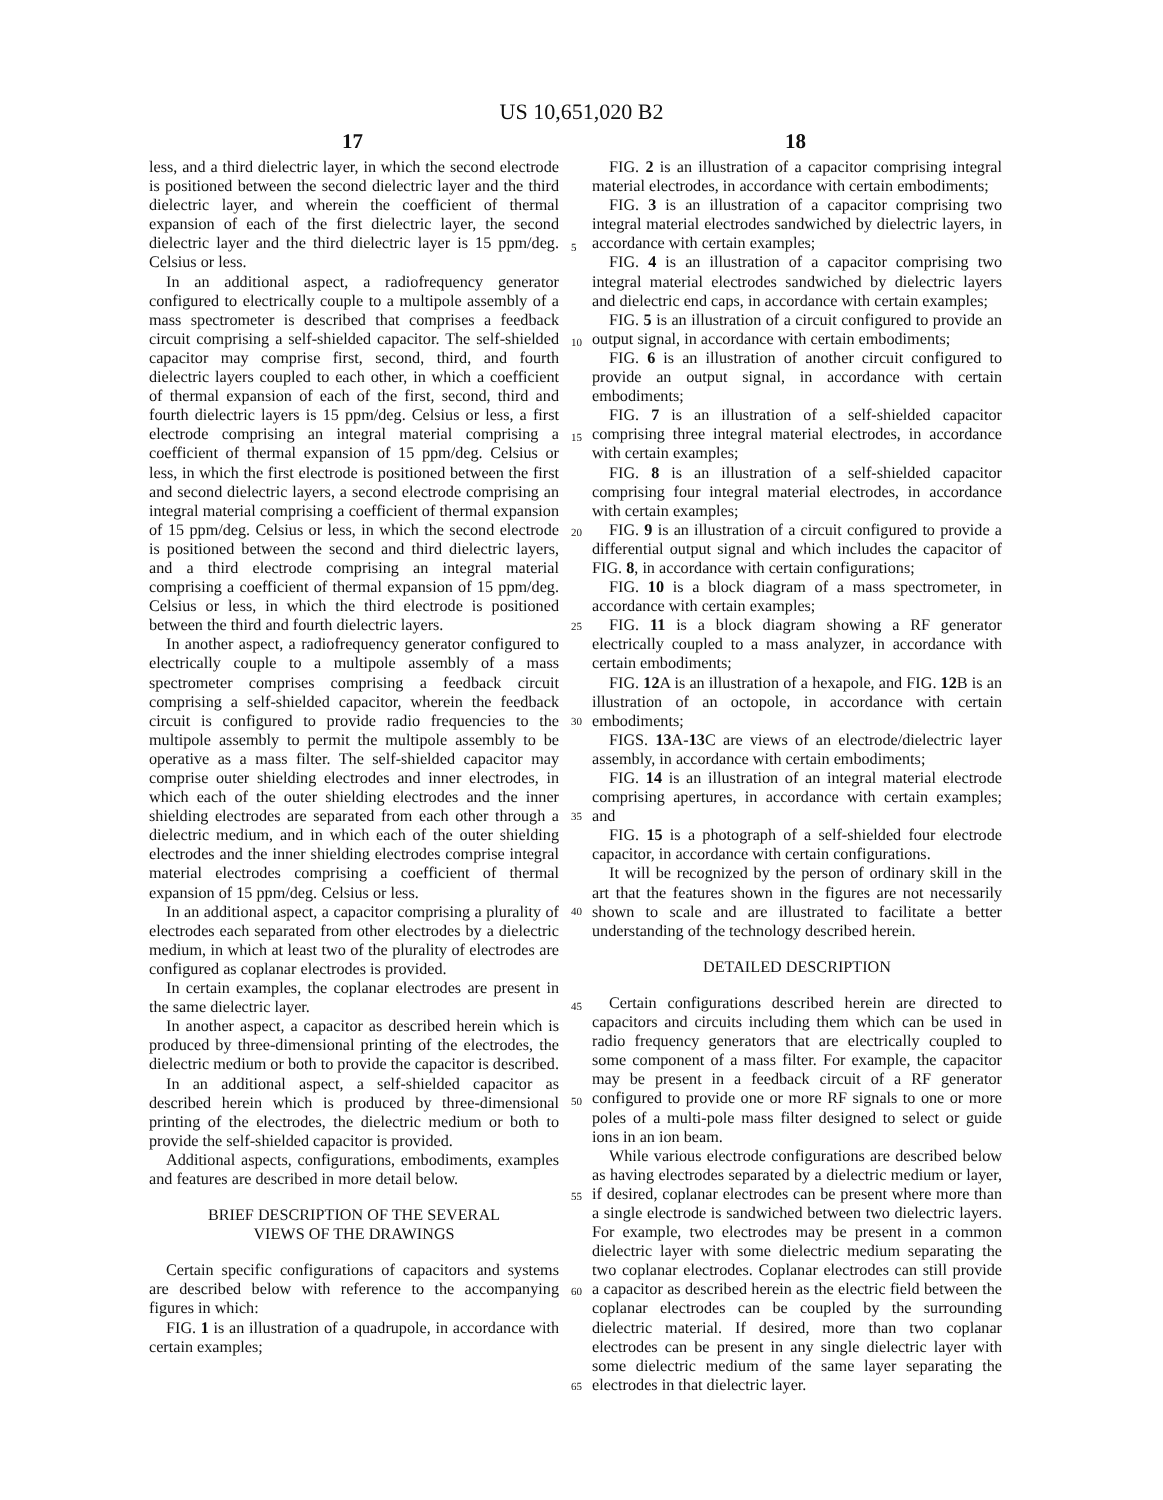US 10,651,020 B2
17 18
less, and a third dielectric layer, in which the second electrode is positioned between the second dielectric layer and the third dielectric layer, and wherein the coefficient of thermal expansion of each of the first dielectric layer, the second dielectric layer and the third dielectric layer is 15 ppm/deg. Celsius or less.
In an additional aspect, a radiofrequency generator configured to electrically couple to a multipole assembly of a mass spectrometer is described that comprises a feedback circuit comprising a self-shielded capacitor. The self-shielded capacitor may comprise first, second, third, and fourth dielectric layers coupled to each other, in which a coefficient of thermal expansion of each of the first, second, third and fourth dielectric layers is 15 ppm/deg. Celsius or less, a first electrode comprising an integral material comprising a coefficient of thermal expansion of 15 ppm/deg. Celsius or less, in which the first electrode is positioned between the first and second dielectric layers, a second electrode comprising an integral material comprising a coefficient of thermal expansion of 15 ppm/deg. Celsius or less, in which the second electrode is positioned between the second and third dielectric layers, and a third electrode comprising an integral material comprising a coefficient of thermal expansion of 15 ppm/deg. Celsius or less, in which the third electrode is positioned between the third and fourth dielectric layers.
In another aspect, a radiofrequency generator configured to electrically couple to a multipole assembly of a mass spectrometer comprises comprising a feedback circuit comprising a self-shielded capacitor, wherein the feedback circuit is configured to provide radio frequencies to the multipole assembly to permit the multipole assembly to be operative as a mass filter. The self-shielded capacitor may comprise outer shielding electrodes and inner electrodes, in which each of the outer shielding electrodes and the inner shielding electrodes are separated from each other through a dielectric medium, and in which each of the outer shielding electrodes and the inner shielding electrodes comprise integral material electrodes comprising a coefficient of thermal expansion of 15 ppm/deg. Celsius or less.
In an additional aspect, a capacitor comprising a plurality of electrodes each separated from other electrodes by a dielectric medium, in which at least two of the plurality of electrodes are configured as coplanar electrodes is provided.
In certain examples, the coplanar electrodes are present in the same dielectric layer.
In another aspect, a capacitor as described herein which is produced by three-dimensional printing of the electrodes, the dielectric medium or both to provide the capacitor is described.
In an additional aspect, a self-shielded capacitor as described herein which is produced by three-dimensional printing of the electrodes, the dielectric medium or both to provide the self-shielded capacitor is provided.
Additional aspects, configurations, embodiments, examples and features are described in more detail below.
BRIEF DESCRIPTION OF THE SEVERAL
VIEWS OF THE DRAWINGS
Certain specific configurations of capacitors and systems are described below with reference to the accompanying figures in which:
FIG. 1 is an illustration of a quadrupole, in accordance with certain examples;
5
10
15
20
25
30
35
40
45
50
55
60
65
FIG. 2 is an illustration of a capacitor comprising integral material electrodes, in accordance with certain embodiments;
FIG. 3 is an illustration of a capacitor comprising two integral material electrodes sandwiched by dielectric layers, in accordance with certain examples;
FIG. 4 is an illustration of a capacitor comprising two integral material electrodes sandwiched by dielectric layers and dielectric end caps, in accordance with certain examples;
FIG. 5 is an illustration of a circuit configured to provide an output signal, in accordance with certain embodiments;
FIG. 6 is an illustration of another circuit configured to provide an output signal, in accordance with certain embodiments;
FIG. 7 is an illustration of a self-shielded capacitor comprising three integral material electrodes, in accordance with certain examples;
FIG. 8 is an illustration of a self-shielded capacitor comprising four integral material electrodes, in accordance with certain examples;
FIG. 9 is an illustration of a circuit configured to provide a differential output signal and which includes the capacitor of FIG. 8, in accordance with certain configurations;
FIG. 10 is a block diagram of a mass spectrometer, in accordance with certain examples;
FIG. 11 is a block diagram showing a RF generator electrically coupled to a mass analyzer, in accordance with certain embodiments;
FIG. 12 A is an illustration of a hexapole, and FIG. 12 B is an illustration of an octopole, in accordance with certain embodiments;
FIGS. 13 A-13 C are views of an electrode/dielectric layer assembly, in accordance with certain embodiments;
FIG. 14 is an illustration of an integral material electrode comprising apertures, in accordance with certain examples; and
FIG. 15 is a photograph of a self-shielded four electrode capacitor, in accordance with certain configurations.
It will be recognized by the person of ordinary skill in the art that the features shown in the figures are not necessarily shown to scale and are illustrated to facilitate a better understanding of the technology described herein.
DETAILED DESCRIPTION
Certain configurations described herein are directed to capacitors and circuits including them which can be used in radio frequency generators that are electrically coupled to some component of a mass filter. For example, the capacitor may be present in a feedback circuit of a RF generator configured to provide one or more RF signals to one or more poles of a multi-pole mass filter designed to select or guide ions in an ion beam.
While various electrode configurations are described below as having electrodes separated by a dielectric medium or layer, if desired, coplanar electrodes can be present where more than a single electrode is sandwiched between two dielectric layers. For example, two electrodes may be present in a common dielectric layer with some dielectric medium separating the two coplanar electrodes. Coplanar electrodes can still provide a capacitor as described herein as the electric field between the coplanar electrodes can be coupled by the surrounding dielectric material. If desired, more than two coplanar electrodes can be present in any single dielectric layer with some dielectric medium of the same layer separating the electrodes in that dielectric layer.